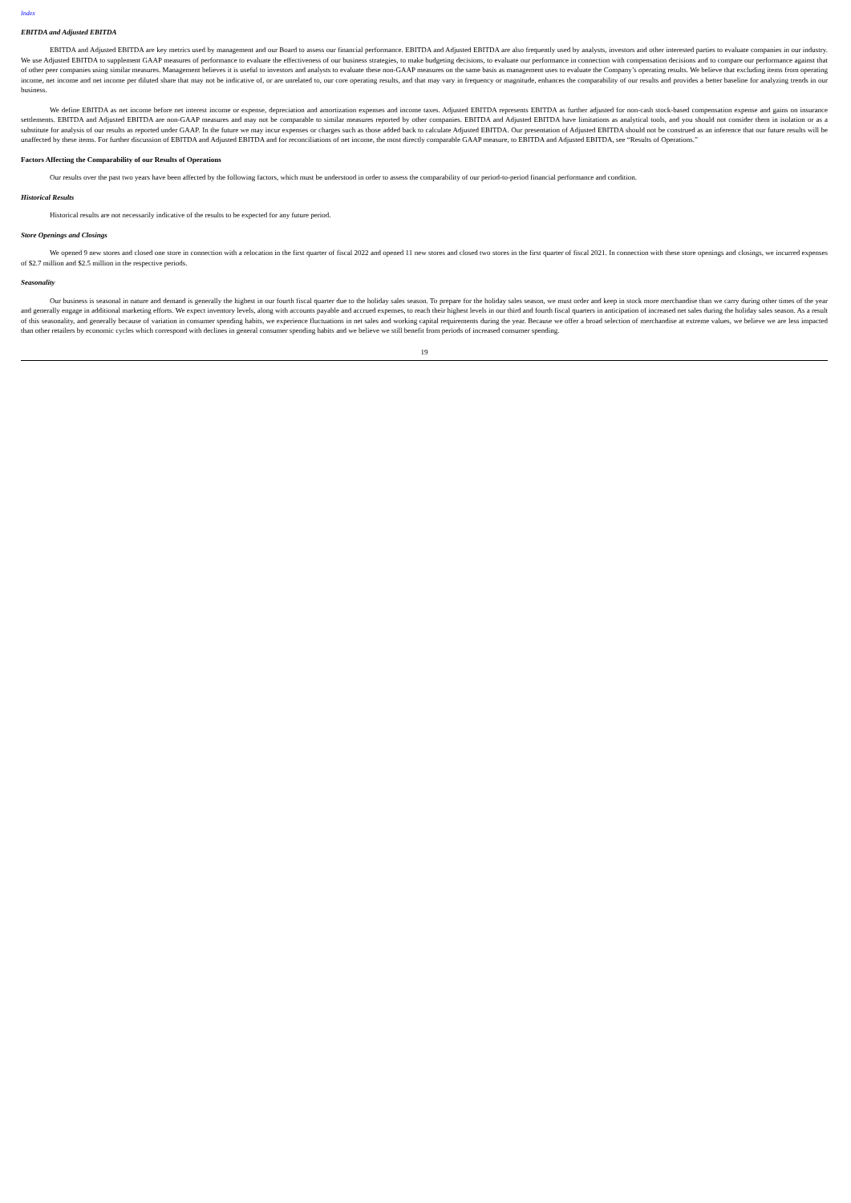Index
EBITDA and Adjusted EBITDA
EBITDA and Adjusted EBITDA are key metrics used by management and our Board to assess our financial performance. EBITDA and Adjusted EBITDA are also frequently used by analysts, investors and other interested parties to evaluate companies in our industry. We use Adjusted EBITDA to supplement GAAP measures of performance to evaluate the effectiveness of our business strategies, to make budgeting decisions, to evaluate our performance in connection with compensation decisions and to compare our performance against that of other peer companies using similar measures. Management believes it is useful to investors and analysts to evaluate these non-GAAP measures on the same basis as management uses to evaluate the Company’s operating results. We believe that excluding items from operating income, net income and net income per diluted share that may not be indicative of, or are unrelated to, our core operating results, and that may vary in frequency or magnitude, enhances the comparability of our results and provides a better baseline for analyzing trends in our business.
We define EBITDA as net income before net interest income or expense, depreciation and amortization expenses and income taxes. Adjusted EBITDA represents EBITDA as further adjusted for non-cash stock-based compensation expense and gains on insurance settlements. EBITDA and Adjusted EBITDA are non-GAAP measures and may not be comparable to similar measures reported by other companies. EBITDA and Adjusted EBITDA have limitations as analytical tools, and you should not consider them in isolation or as a substitute for analysis of our results as reported under GAAP. In the future we may incur expenses or charges such as those added back to calculate Adjusted EBITDA. Our presentation of Adjusted EBITDA should not be construed as an inference that our future results will be unaffected by these items. For further discussion of EBITDA and Adjusted EBITDA and for reconciliations of net income, the most directly comparable GAAP measure, to EBITDA and Adjusted EBITDA, see “Results of Operations.”
Factors Affecting the Comparability of our Results of Operations
Our results over the past two years have been affected by the following factors, which must be understood in order to assess the comparability of our period-to-period financial performance and condition.
Historical Results
Historical results are not necessarily indicative of the results to be expected for any future period.
Store Openings and Closings
We opened 9 new stores and closed one store in connection with a relocation in the first quarter of fiscal 2022 and opened 11 new stores and closed two stores in the first quarter of fiscal 2021. In connection with these store openings and closings, we incurred expenses of $2.7 million and $2.5 million in the respective periods.
Seasonality
Our business is seasonal in nature and demand is generally the highest in our fourth fiscal quarter due to the holiday sales season. To prepare for the holiday sales season, we must order and keep in stock more merchandise than we carry during other times of the year and generally engage in additional marketing efforts. We expect inventory levels, along with accounts payable and accrued expenses, to reach their highest levels in our third and fourth fiscal quarters in anticipation of increased net sales during the holiday sales season. As a result of this seasonality, and generally because of variation in consumer spending habits, we experience fluctuations in net sales and working capital requirements during the year. Because we offer a broad selection of merchandise at extreme values, we believe we are less impacted than other retailers by economic cycles which correspond with declines in general consumer spending habits and we believe we still benefit from periods of increased consumer spending.
19